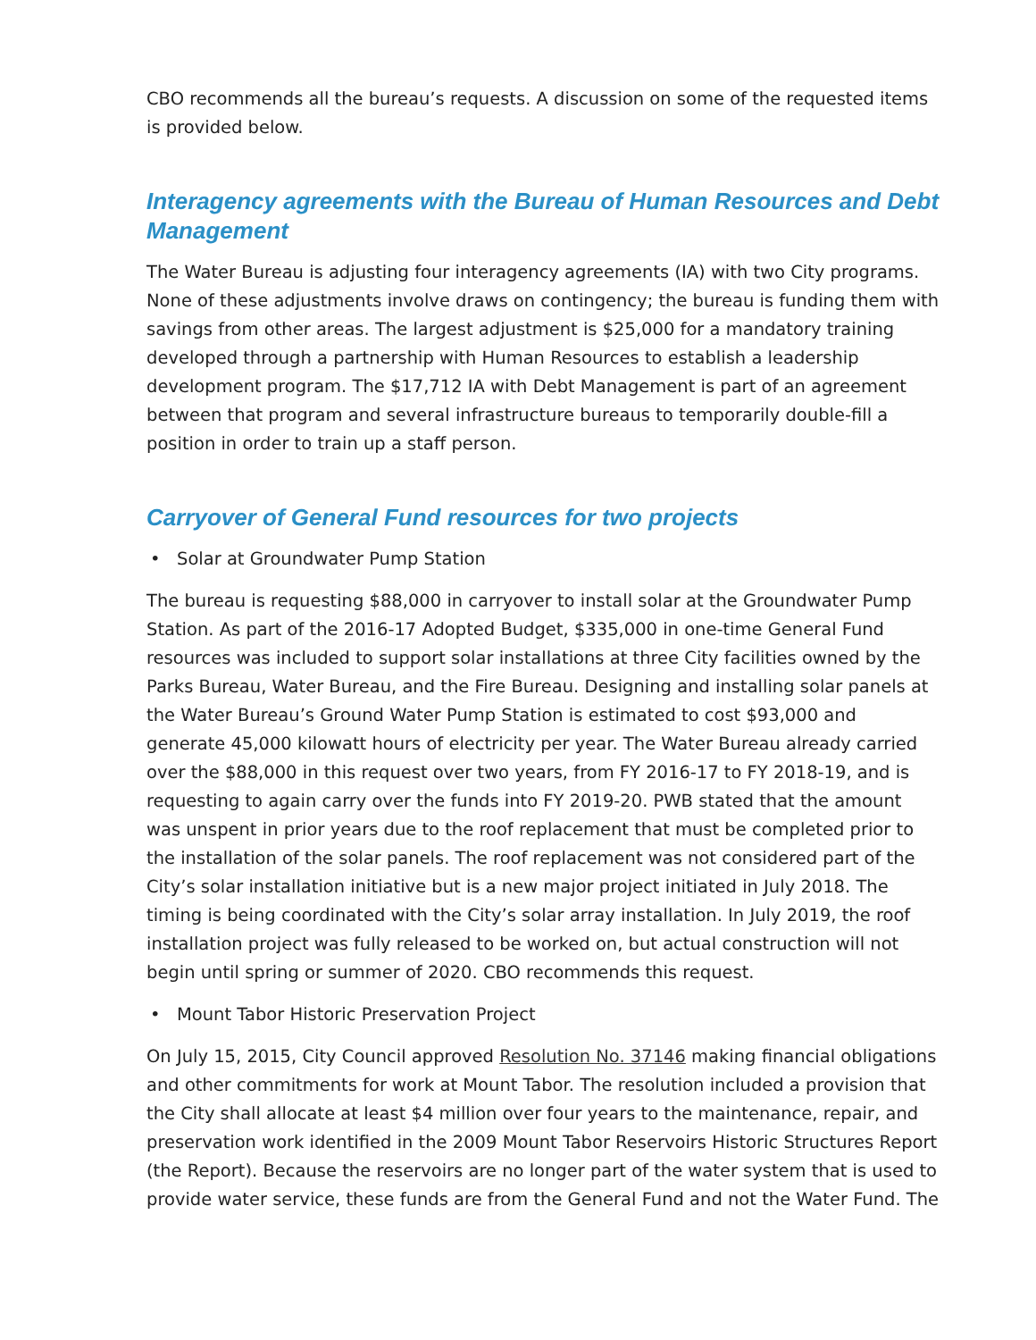CBO recommends all the bureau’s requests. A discussion on some of the requested items is provided below.
Interagency agreements with the Bureau of Human Resources and Debt Management
The Water Bureau is adjusting four interagency agreements (IA) with two City programs. None of these adjustments involve draws on contingency; the bureau is funding them with savings from other areas. The largest adjustment is $25,000 for a mandatory training developed through a partnership with Human Resources to establish a leadership development program. The $17,712 IA with Debt Management is part of an agreement between that program and several infrastructure bureaus to temporarily double-fill a position in order to train up a staff person.
Carryover of General Fund resources for two projects
• Solar at Groundwater Pump Station
The bureau is requesting $88,000 in carryover to install solar at the Groundwater Pump Station. As part of the 2016-17 Adopted Budget, $335,000 in one-time General Fund resources was included to support solar installations at three City facilities owned by the Parks Bureau, Water Bureau, and the Fire Bureau. Designing and installing solar panels at the Water Bureau’s Ground Water Pump Station is estimated to cost $93,000 and generate 45,000 kilowatt hours of electricity per year. The Water Bureau already carried over the $88,000 in this request over two years, from FY 2016-17 to FY 2018-19, and is requesting to again carry over the funds into FY 2019-20. PWB stated that the amount was unspent in prior years due to the roof replacement that must be completed prior to the installation of the solar panels. The roof replacement was not considered part of the City’s solar installation initiative but is a new major project initiated in July 2018. The timing is being coordinated with the City’s solar array installation. In July 2019, the roof installation project was fully released to be worked on, but actual construction will not begin until spring or summer of 2020. CBO recommends this request.
• Mount Tabor Historic Preservation Project
On July 15, 2015, City Council approved Resolution No. 37146 making financial obligations and other commitments for work at Mount Tabor. The resolution included a provision that the City shall allocate at least $4 million over four years to the maintenance, repair, and preservation work identified in the 2009 Mount Tabor Reservoirs Historic Structures Report (the Report). Because the reservoirs are no longer part of the water system that is used to provide water service, these funds are from the General Fund and not the Water Fund. The